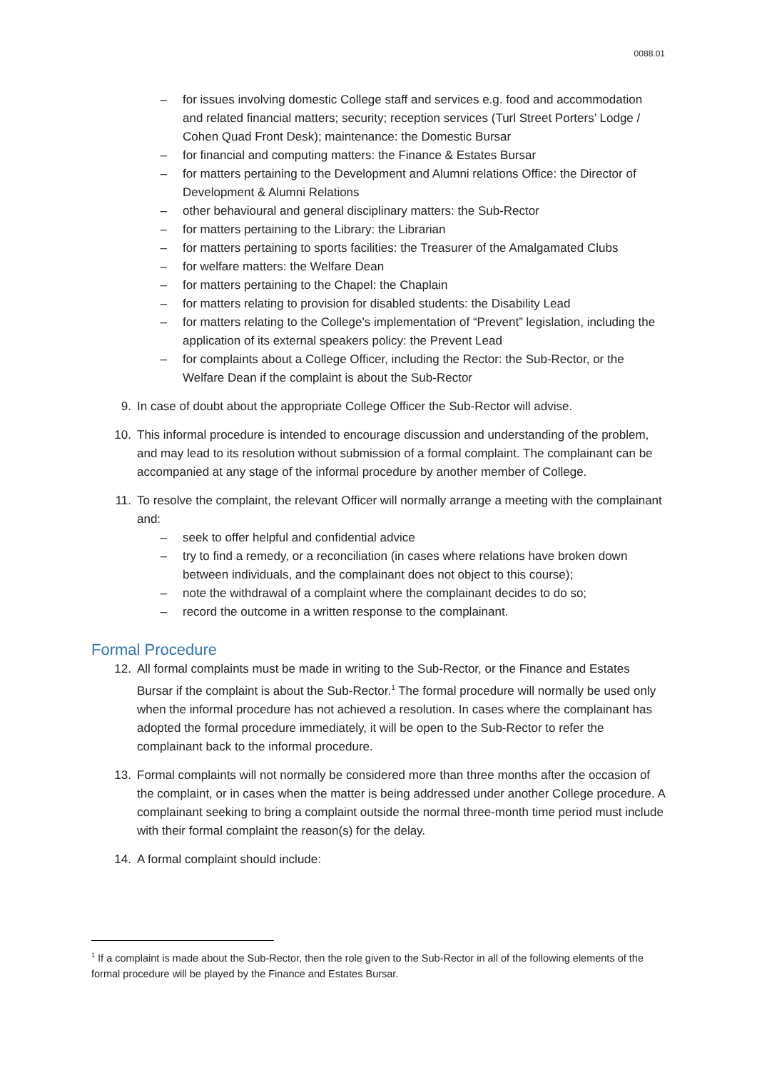0088.01
– for issues involving domestic College staff and services e.g. food and accommodation and related financial matters; security; reception services (Turl Street Porters’ Lodge / Cohen Quad Front Desk); maintenance: the Domestic Bursar
– for financial and computing matters: the Finance & Estates Bursar
– for matters pertaining to the Development and Alumni relations Office: the Director of Development & Alumni Relations
– other behavioural and general disciplinary matters: the Sub-Rector
– for matters pertaining to the Library: the Librarian
– for matters pertaining to sports facilities: the Treasurer of the Amalgamated Clubs
– for welfare matters: the Welfare Dean
– for matters pertaining to the Chapel: the Chaplain
– for matters relating to provision for disabled students: the Disability Lead
– for matters relating to the College’s implementation of “Prevent” legislation, including the application of its external speakers policy: the Prevent Lead
– for complaints about a College Officer, including the Rector: the Sub-Rector, or the Welfare Dean if the complaint is about the Sub-Rector
9. In case of doubt about the appropriate College Officer the Sub-Rector will advise.
10. This informal procedure is intended to encourage discussion and understanding of the problem, and may lead to its resolution without submission of a formal complaint. The complainant can be accompanied at any stage of the informal procedure by another member of College.
11. To resolve the complaint, the relevant Officer will normally arrange a meeting with the complainant and:
– seek to offer helpful and confidential advice
– try to find a remedy, or a reconciliation (in cases where relations have broken down between individuals, and the complainant does not object to this course);
– note the withdrawal of a complaint where the complainant decides to do so;
– record the outcome in a written response to the complainant.
Formal Procedure
12. All formal complaints must be made in writing to the Sub-Rector, or the Finance and Estates Bursar if the complaint is about the Sub-Rector.<sup>1</sup> The formal procedure will normally be used only when the informal procedure has not achieved a resolution. In cases where the complainant has adopted the formal procedure immediately, it will be open to the Sub-Rector to refer the complainant back to the informal procedure.
13. Formal complaints will not normally be considered more than three months after the occasion of the complaint, or in cases when the matter is being addressed under another College procedure. A complainant seeking to bring a complaint outside the normal three-month time period must include with their formal complaint the reason(s) for the delay.
14. A formal complaint should include:
<sup>1</sup> If a complaint is made about the Sub-Rector, then the role given to the Sub-Rector in all of the following elements of the formal procedure will be played by the Finance and Estates Bursar.